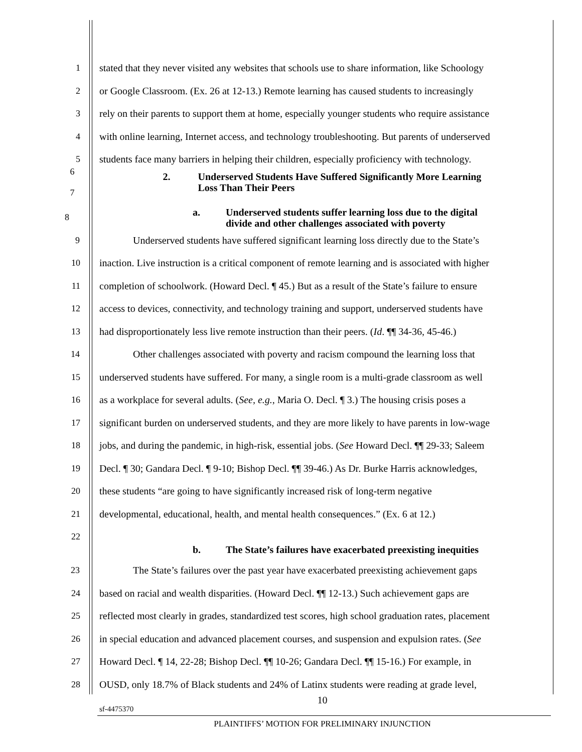1 stated that they never visited any websites that schools use to share information, like Schoology
2 or Google Classroom. (Ex. 26 at 12-13.) Remote learning has caused students to increasingly
3 rely on their parents to support them at home, especially younger students who require assistance
4 with online learning, Internet access, and technology troubleshooting. But parents of underserved
5 students face many barriers in helping their children, especially proficiency with technology.
6
7 2. Underserved Students Have Suffered Significantly More Learning
Loss Than Their Peers
8 a. Underserved students suffer learning loss due to the digital
divide and other challenges associated with poverty
9 Underserved students have suffered significant learning loss directly due to the State’s
10 inaction. Live instruction is a critical component of remote learning and is associated with higher
11 completion of schoolwork. (Howard Decl. ¶ 45.) But as a result of the State’s failure to ensure
12 access to devices, connectivity, and technology training and support, underserved students have
13 had disproportionately less live remote instruction than their peers. (Id. ¶¶ 34-36, 45-46.)
14 Other challenges associated with poverty and racism compound the learning loss that
15 underserved students have suffered. For many, a single room is a multi-grade classroom as well
16 as a workplace for several adults. (See, e.g., Maria O. Decl. ¶ 3.) The housing crisis poses a
17 significant burden on underserved students, and they are more likely to have parents in low-wage
18 jobs, and during the pandemic, in high-risk, essential jobs. (See Howard Decl. ¶¶ 29-33; Saleem
19 Decl. ¶ 30; Gandara Decl. ¶ 9-10; Bishop Decl. ¶¶ 39-46.) As Dr. Burke Harris acknowledges,
20 these students “are going to have significantly increased risk of long-term negative
21 developmental, educational, health, and mental health consequences.” (Ex. 6 at 12.)
22
b. The State’s failures have exacerbated preexisting inequities
23 The State’s failures over the past year have exacerbated preexisting achievement gaps
24 based on racial and wealth disparities. (Howard Decl. ¶¶ 12-13.) Such achievement gaps are
25 reflected most clearly in grades, standardized test scores, high school graduation rates, placement
26 in special education and advanced placement courses, and suspension and expulsion rates. (See
27 Howard Decl. ¶ 14, 22-28; Bishop Decl. ¶¶ 10-26; Gandara Decl. ¶¶ 15-16.) For example, in
28 OUSD, only 18.7% of Black students and 24% of Latinx students were reading at grade level,
10
sf-4475370
PLAINTIFFS’ MOTION FOR PRELIMINARY INJUNCTION